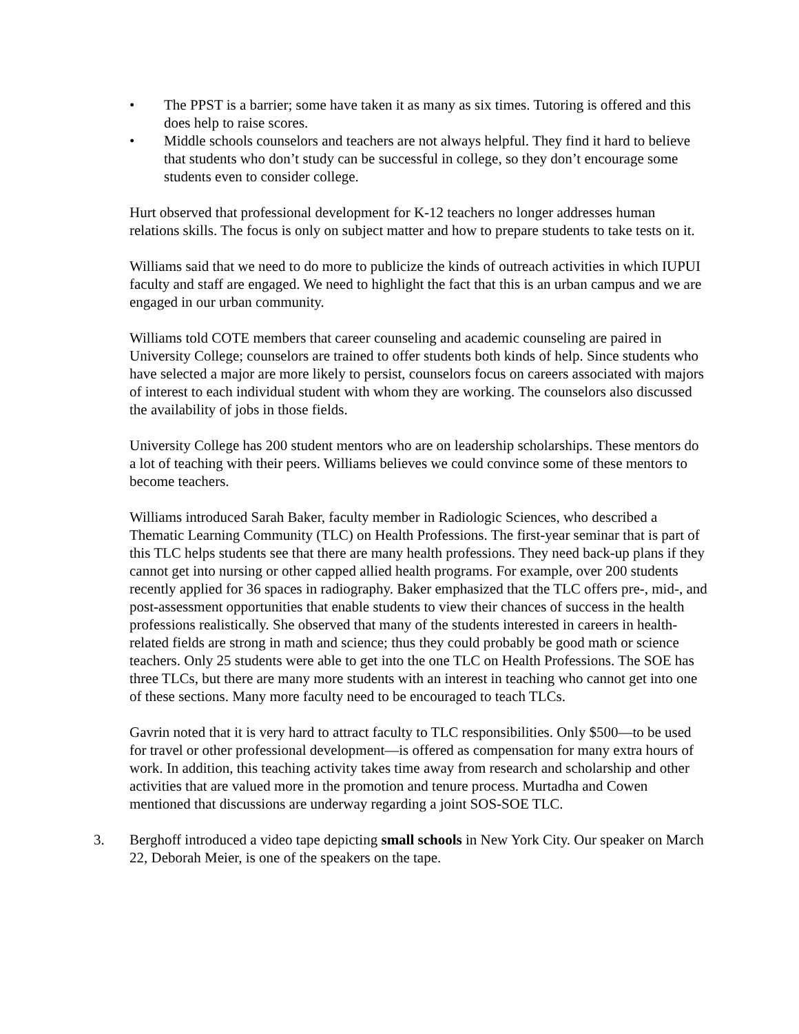• The PPST is a barrier; some have taken it as many as six times. Tutoring is offered and this does help to raise scores.
• Middle schools counselors and teachers are not always helpful. They find it hard to believe that students who don’t study can be successful in college, so they don’t encourage some students even to consider college.
Hurt observed that professional development for K-12 teachers no longer addresses human relations skills. The focus is only on subject matter and how to prepare students to take tests on it.
Williams said that we need to do more to publicize the kinds of outreach activities in which IUPUI faculty and staff are engaged. We need to highlight the fact that this is an urban campus and we are engaged in our urban community.
Williams told COTE members that career counseling and academic counseling are paired in University College; counselors are trained to offer students both kinds of help. Since students who have selected a major are more likely to persist, counselors focus on careers associated with majors of interest to each individual student with whom they are working. The counselors also discussed the availability of jobs in those fields.
University College has 200 student mentors who are on leadership scholarships. These mentors do a lot of teaching with their peers. Williams believes we could convince some of these mentors to become teachers.
Williams introduced Sarah Baker, faculty member in Radiologic Sciences, who described a Thematic Learning Community (TLC) on Health Professions. The first-year seminar that is part of this TLC helps students see that there are many health professions. They need back-up plans if they cannot get into nursing or other capped allied health programs. For example, over 200 students recently applied for 36 spaces in radiography. Baker emphasized that the TLC offers pre-, mid-, and post-assessment opportunities that enable students to view their chances of success in the health professions realistically. She observed that many of the students interested in careers in health-related fields are strong in math and science; thus they could probably be good math or science teachers. Only 25 students were able to get into the one TLC on Health Professions. The SOE has three TLCs, but there are many more students with an interest in teaching who cannot get into one of these sections. Many more faculty need to be encouraged to teach TLCs.
Gavrin noted that it is very hard to attract faculty to TLC responsibilities. Only $500—to be used for travel or other professional development—is offered as compensation for many extra hours of work. In addition, this teaching activity takes time away from research and scholarship and other activities that are valued more in the promotion and tenure process. Murtadha and Cowen mentioned that discussions are underway regarding a joint SOS-SOE TLC.
3. Berghoff introduced a video tape depicting small schools in New York City. Our speaker on March 22, Deborah Meier, is one of the speakers on the tape.